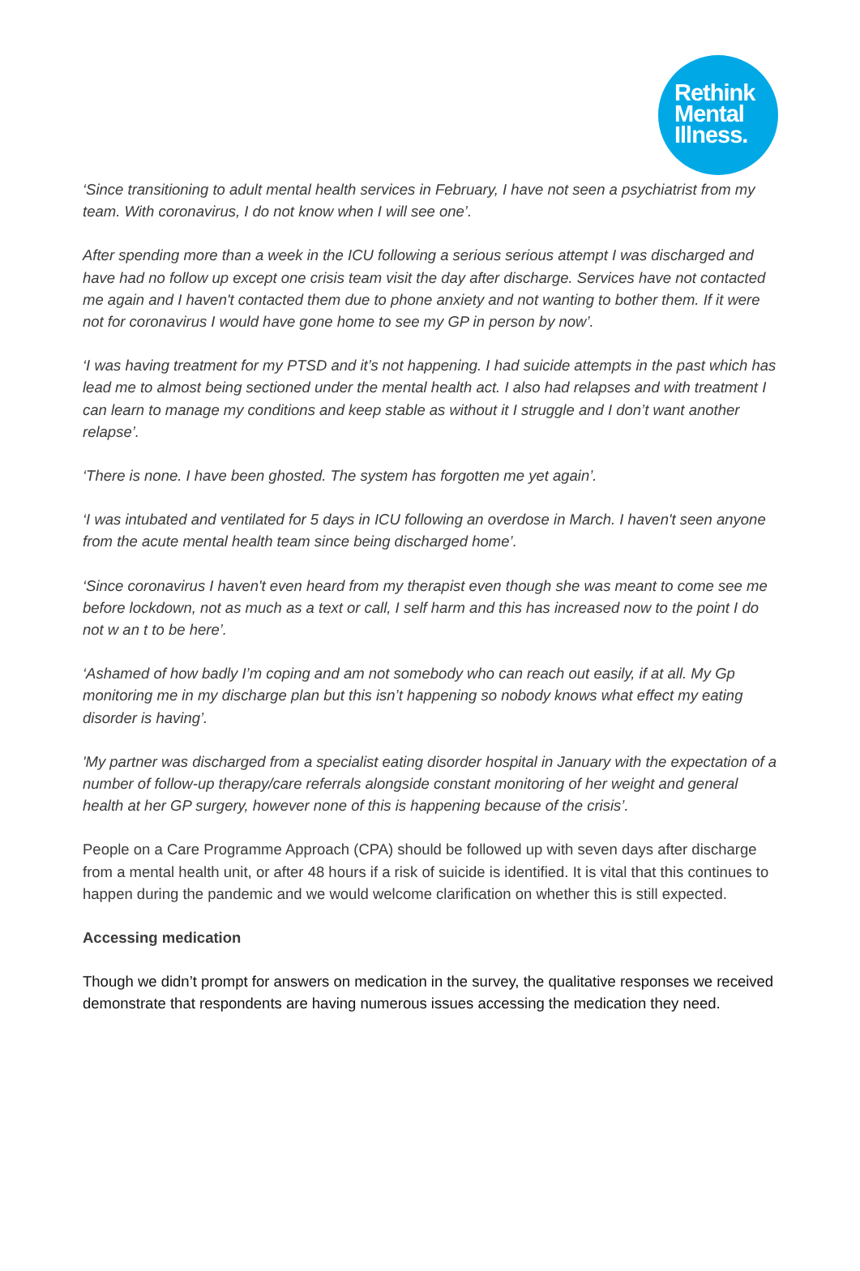Rethink
Mental
Illness.
‘Since transitioning to adult mental health services in February, I have not seen a psychiatrist from my team. With coronavirus, I do not know when I will see one’.
After spending more than a week in the ICU following a serious serious attempt I was discharged and have had no follow up except one crisis team visit the day after discharge. Services have not contacted me again and I haven't contacted them due to phone anxiety and not wanting to bother them. If it were not for coronavirus I would have gone home to see my GP in person by now’.
‘I was having treatment for my PTSD and it’s not happening. I had suicide attempts in the past which has lead me to almost being sectioned under the mental health act. I also had relapses and with treatment I can learn to manage my conditions and keep stable as without it I struggle and I don’t want another relapse’.
‘There is none. I have been ghosted. The system has forgotten me yet again’.
‘I was intubated and ventilated for 5 days in ICU following an overdose in March. I haven't seen anyone from the acute mental health team since being discharged home’.
‘Since coronavirus I haven't even heard from my therapist even though she was meant to come see me before lockdown, not as much as a text or call, I self harm and this has increased now to the point I do not w an t to be here’.
‘Ashamed of how badly I’m coping and am not somebody who can reach out easily, if at all. My Gp monitoring me in my discharge plan but this isn’t happening so nobody knows what effect my eating disorder is having’.
'My partner was discharged from a specialist eating disorder hospital in January with the expectation of a number of follow-up therapy/care referrals alongside constant monitoring of her weight and general health at her GP surgery, however none of this is happening because of the crisis’.
People on a Care Programme Approach (CPA) should be followed up with seven days after discharge from a mental health unit, or after 48 hours if a risk of suicide is identified. It is vital that this continues to happen during the pandemic and we would welcome clarification on whether this is still expected.
Accessing medication
Though we didn’t prompt for answers on medication in the survey, the qualitative responses we received demonstrate that respondents are having numerous issues accessing the medication they need.